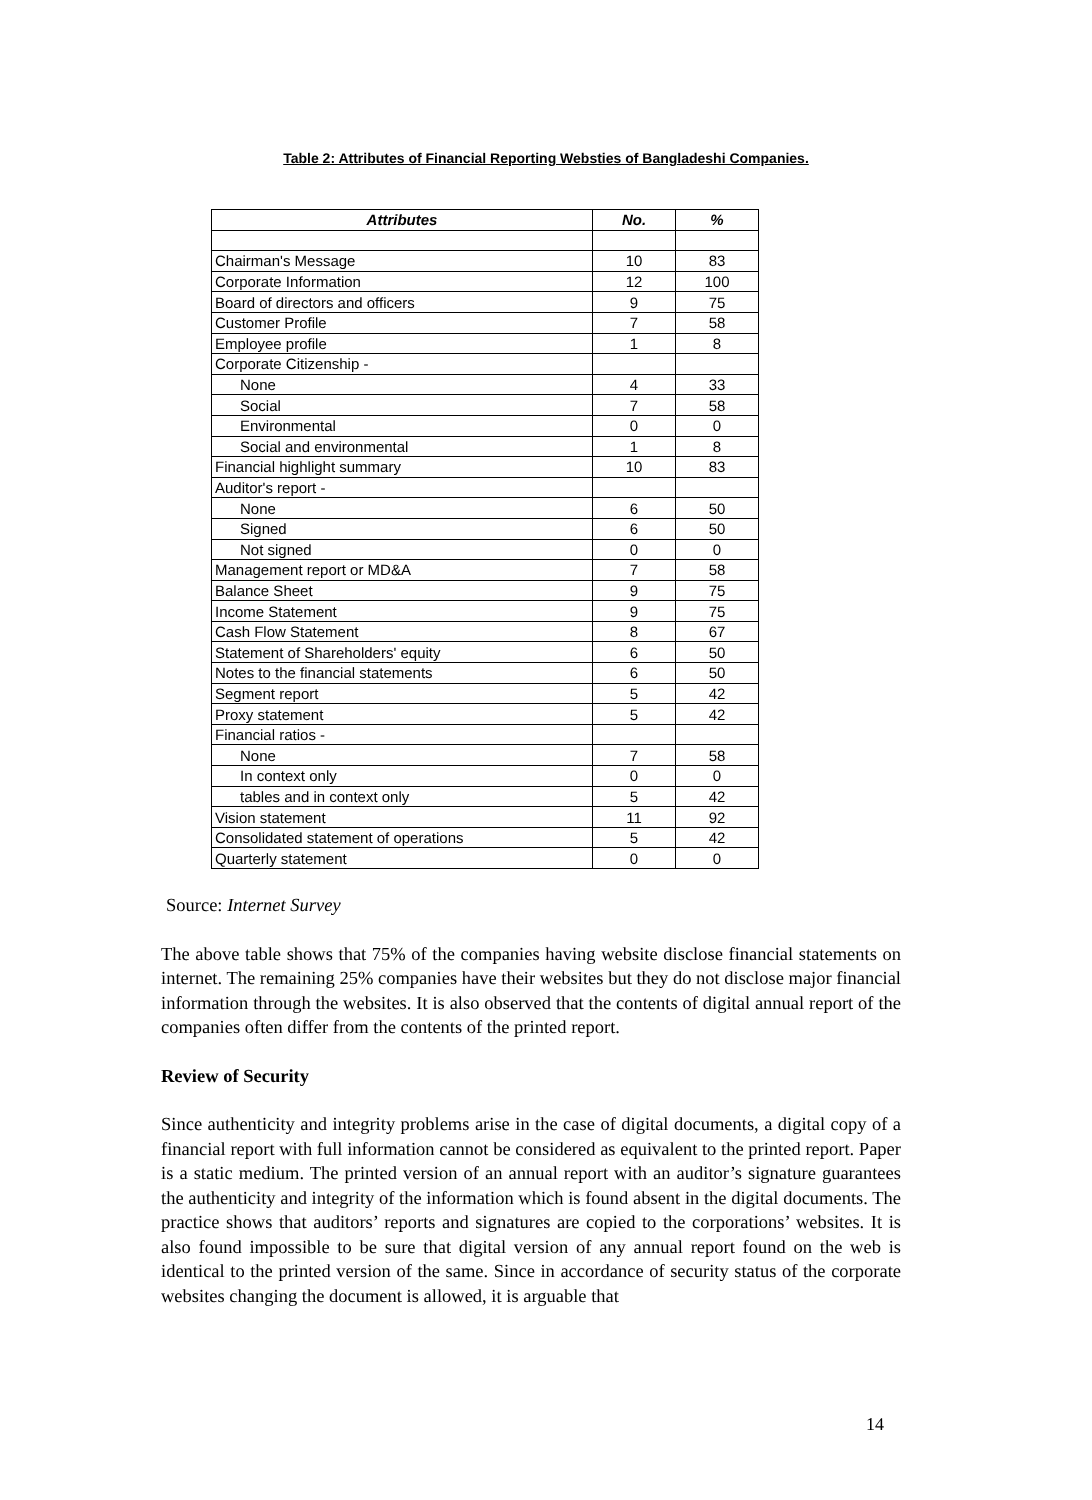Table 2: Attributes of Financial Reporting Websties of Bangladeshi Companies.
| Attributes | No. | % |
| --- | --- | --- |
| Chairman's Message | 10 | 83 |
| Corporate Information | 12 | 100 |
| Board of directors and officers | 9 | 75 |
| Customer Profile | 7 | 58 |
| Employee profile | 1 | 8 |
| Corporate Citizenship - | | |
| None | 4 | 33 |
| Social | 7 | 58 |
| Environmental | 0 | 0 |
| Social and environmental | 1 | 8 |
| Financial highlight summary | 10 | 83 |
| Auditor's report - | | |
| None | 6 | 50 |
| Signed | 6 | 50 |
| Not signed | 0 | 0 |
| Management report or MD&A | 7 | 58 |
| Balance Sheet | 9 | 75 |
| Income Statement | 9 | 75 |
| Cash Flow Statement | 8 | 67 |
| Statement of Shareholders' equity | 6 | 50 |
| Notes to the financial statements | 6 | 50 |
| Segment report | 5 | 42 |
| Proxy statement | 5 | 42 |
| Financial ratios - | | |
| None | 7 | 58 |
| In context only | 0 | 0 |
| tables and in context only | 5 | 42 |
| Vision statement | 11 | 92 |
| Consolidated statement of operations | 5 | 42 |
| Quarterly statement | 0 | 0 |
Source: Internet Survey
The above table shows that 75% of the companies having website disclose financial statements on internet. The remaining 25% companies have their websites but they do not disclose major financial information through the websites. It is also observed that the contents of digital annual report of the companies often differ from the contents of the printed report.
Review of Security
Since authenticity and integrity problems arise in the case of digital documents, a digital copy of a financial report with full information cannot be considered as equivalent to the printed report. Paper is a static medium. The printed version of an annual report with an auditor’s signature guarantees the authenticity and integrity of the information which is found absent in the digital documents. The practice shows that auditors’ reports and signatures are copied to the corporations’ websites. It is also found impossible to be sure that digital version of any annual report found on the web is identical to the printed version of the same. Since in accordance of security status of the corporate websites changing the document is allowed, it is arguable that
14